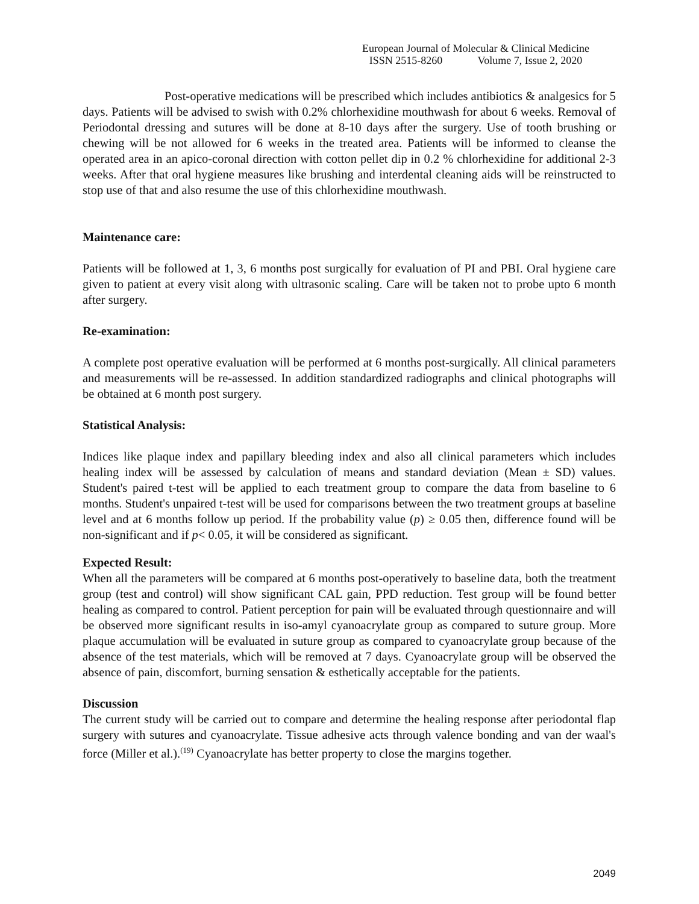European Journal of Molecular & Clinical Medicine
ISSN 2515-8260 Volume 7, Issue 2, 2020
Post-operative medications will be prescribed which includes antibiotics & analgesics for 5 days. Patients will be advised to swish with 0.2% chlorhexidine mouthwash for about 6 weeks. Removal of Periodontal dressing and sutures will be done at 8-10 days after the surgery. Use of tooth brushing or chewing will be not allowed for 6 weeks in the treated area. Patients will be informed to cleanse the operated area in an apico-coronal direction with cotton pellet dip in 0.2 % chlorhexidine for additional 2-3 weeks. After that oral hygiene measures like brushing and interdental cleaning aids will be reinstructed to stop use of that and also resume the use of this chlorhexidine mouthwash.
Maintenance care:
Patients will be followed at 1, 3, 6 months post surgically for evaluation of PI and PBI. Oral hygiene care given to patient at every visit along with ultrasonic scaling. Care will be taken not to probe upto 6 month after surgery.
Re-examination:
A complete post operative evaluation will be performed at 6 months post-surgically. All clinical parameters and measurements will be re-assessed. In addition standardized radiographs and clinical photographs will be obtained at 6 month post surgery.
Statistical Analysis:
Indices like plaque index and papillary bleeding index and also all clinical parameters which includes healing index will be assessed by calculation of means and standard deviation (Mean ± SD) values. Student's paired t-test will be applied to each treatment group to compare the data from baseline to 6 months. Student's unpaired t-test will be used for comparisons between the two treatment groups at baseline level and at 6 months follow up period. If the probability value (p) ≥ 0.05 then, difference found will be non-significant and if p< 0.05, it will be considered as significant.
Expected Result:
When all the parameters will be compared at 6 months post-operatively to baseline data, both the treatment group (test and control) will show significant CAL gain, PPD reduction. Test group will be found better healing as compared to control. Patient perception for pain will be evaluated through questionnaire and will be observed more significant results in iso-amyl cyanoacrylate group as compared to suture group. More plaque accumulation will be evaluated in suture group as compared to cyanoacrylate group because of the absence of the test materials, which will be removed at 7 days. Cyanoacrylate group will be observed the absence of pain, discomfort, burning sensation & esthetically acceptable for the patients.
Discussion
The current study will be carried out to compare and determine the healing response after periodontal flap surgery with sutures and cyanoacrylate. Tissue adhesive acts through valence bonding and van der waal's force (Miller et al.).<sup>(19)</sup> Cyanoacrylate has better property to close the margins together.
2049